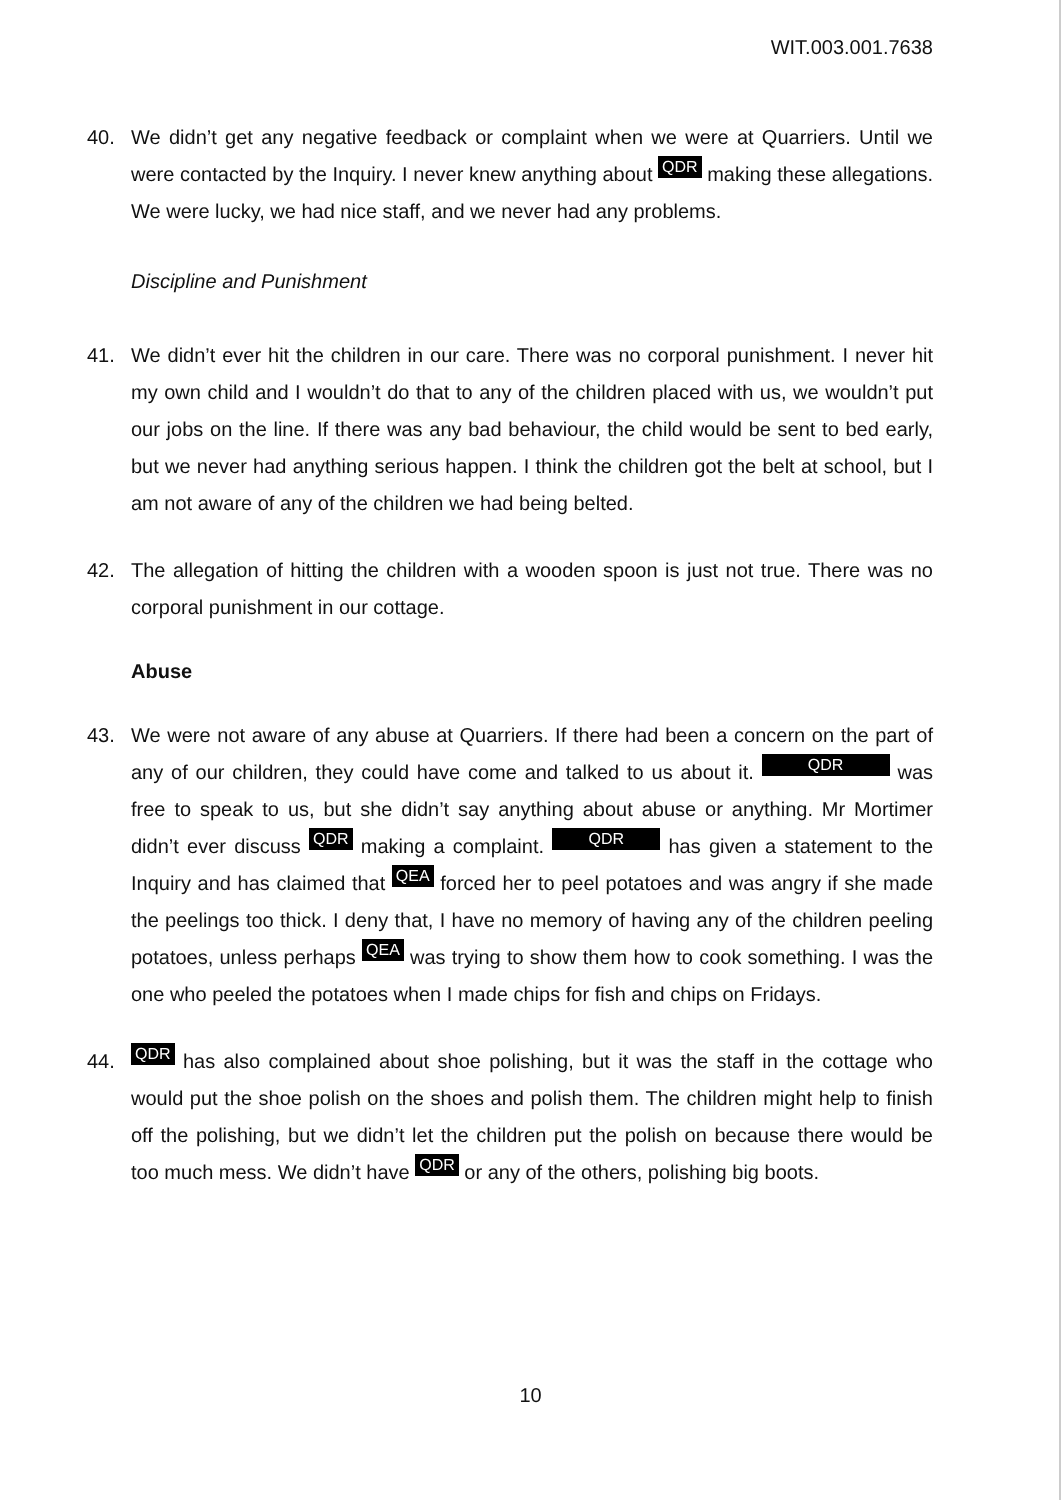WIT.003.001.7638
40. We didn’t get any negative feedback or complaint when we were at Quarriers. Until we were contacted by the Inquiry. I never knew anything about QDR making these allegations. We were lucky, we had nice staff, and we never had any problems.
Discipline and Punishment
41. We didn’t ever hit the children in our care. There was no corporal punishment. I never hit my own child and I wouldn’t do that to any of the children placed with us, we wouldn’t put our jobs on the line. If there was any bad behaviour, the child would be sent to bed early, but we never had anything serious happen. I think the children got the belt at school, but I am not aware of any of the children we had being belted.
42. The allegation of hitting the children with a wooden spoon is just not true. There was no corporal punishment in our cottage.
Abuse
43. We were not aware of any abuse at Quarriers. If there had been a concern on the part of any of our children, they could have come and talked to us about it. QDR was free to speak to us, but she didn’t say anything about abuse or anything. Mr Mortimer didn’t ever discuss QDR making a complaint. QDR has given a statement to the Inquiry and has claimed that QEA forced her to peel potatoes and was angry if she made the peelings too thick. I deny that, I have no memory of having any of the children peeling potatoes, unless perhaps QEA was trying to show them how to cook something. I was the one who peeled the potatoes when I made chips for fish and chips on Fridays.
44.
QDR has also complained about shoe polishing, but it was the staff in the cottage who would put the shoe polish on the shoes and polish them. The children might help to finish off the polishing, but we didn’t let the children put the polish on because there would be too much mess. We didn’t have QDR or any of the others, polishing big boots.
10